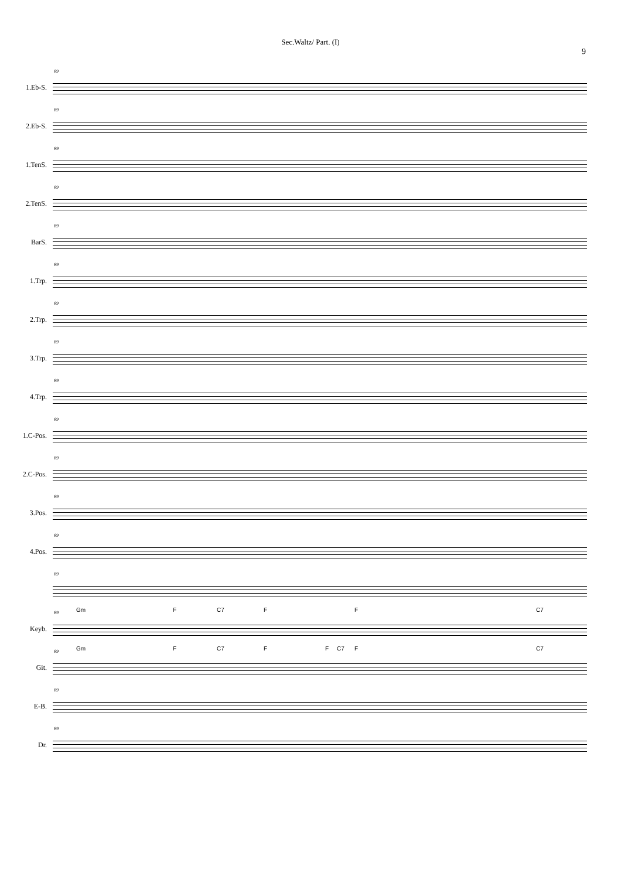Sec.Waltz/ Part. (I)
9
1.Eb-S.
89
2.Eb-S.
89
1.TenS.
89
2.TenS.
89
BarS.
89
1.Trp.
89
2.Trp.
89
3.Trp.
89
4.Trp.
89
1.C-Pos.
89
2.C-Pos.
89
3.Pos.
89
4.Pos.
89
89
Keyb.
89 Gm F C7 F F C7
Git.
89 Gm F C7 F F C7 F C7
E-B.
89
Dr.
89